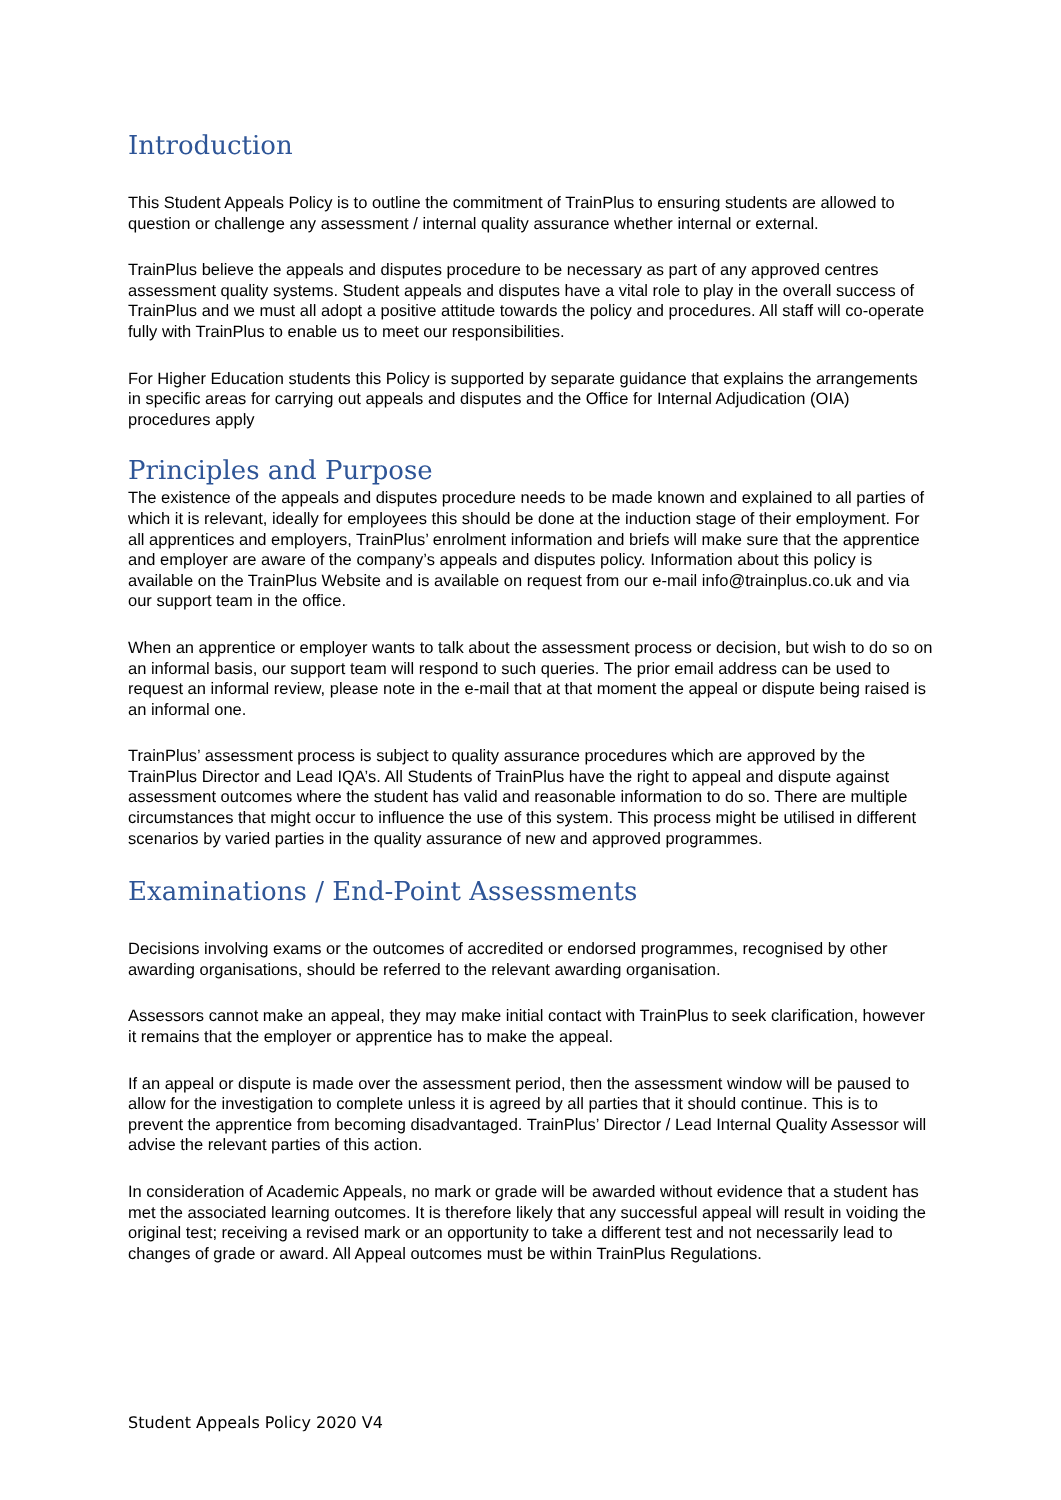Introduction
This Student Appeals Policy is to outline the commitment of TrainPlus to ensuring students are allowed to question or challenge any assessment / internal quality assurance whether internal or external.
TrainPlus believe the appeals and disputes procedure to be necessary as part of any approved centres assessment quality systems. Student appeals and disputes have a vital role to play in the overall success of TrainPlus and we must all adopt a positive attitude towards the policy and procedures. All staff will co-operate fully with TrainPlus to enable us to meet our responsibilities.
For Higher Education students this Policy is supported by separate guidance that explains the arrangements in specific areas for carrying out appeals and disputes and the Office for Internal Adjudication (OIA) procedures apply
Principles and Purpose
The existence of the appeals and disputes procedure needs to be made known and explained to all parties of which it is relevant, ideally for employees this should be done at the induction stage of their employment. For all apprentices and employers, TrainPlus’ enrolment information and briefs will make sure that the apprentice and employer are aware of the company’s appeals and disputes policy. Information about this policy is available on the TrainPlus Website and is available on request from our e-mail info@trainplus.co.uk and via our support team in the office.
When an apprentice or employer wants to talk about the assessment process or decision, but wish to do so on an informal basis, our support team will respond to such queries. The prior email address can be used to request an informal review, please note in the e-mail that at that moment the appeal or dispute being raised is an informal one.
TrainPlus’ assessment process is subject to quality assurance procedures which are approved by the TrainPlus Director and Lead IQA’s. All Students of TrainPlus have the right to appeal and dispute against assessment outcomes where the student has valid and reasonable information to do so. There are multiple circumstances that might occur to influence the use of this system. This process might be utilised in different scenarios by varied parties in the quality assurance of new and approved programmes.
Examinations / End-Point Assessments
Decisions involving exams or the outcomes of accredited or endorsed programmes, recognised by other awarding organisations, should be referred to the relevant awarding organisation.
Assessors cannot make an appeal, they may make initial contact with TrainPlus to seek clarification, however it remains that the employer or apprentice has to make the appeal.
If an appeal or dispute is made over the assessment period, then the assessment window will be paused to allow for the investigation to complete unless it is agreed by all parties that it should continue. This is to prevent the apprentice from becoming disadvantaged. TrainPlus’ Director / Lead Internal Quality Assessor will advise the relevant parties of this action.
In consideration of Academic Appeals, no mark or grade will be awarded without evidence that a student has met the associated learning outcomes. It is therefore likely that any successful appeal will result in voiding the original test; receiving a revised mark or an opportunity to take a different test and not necessarily lead to changes of grade or award. All Appeal outcomes must be within TrainPlus Regulations.
Student Appeals Policy 2020 V4